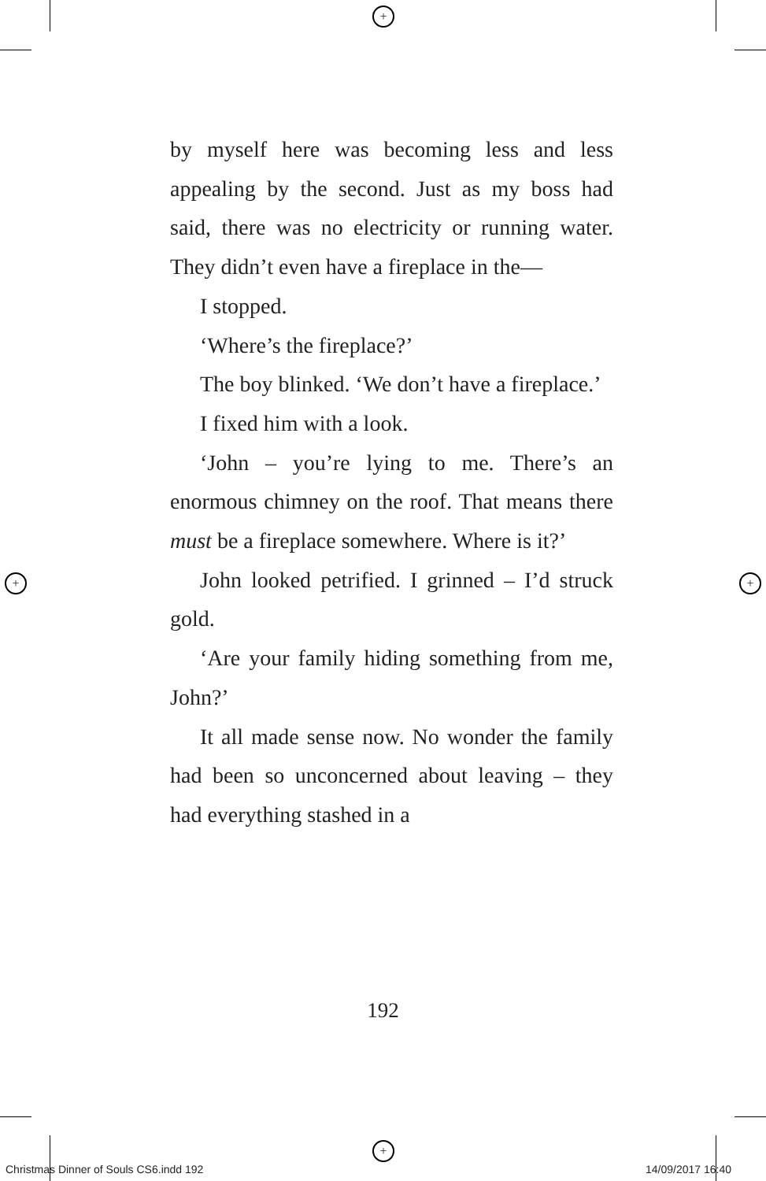+
+
+ +
by myself here was becoming less and less appealing by the second. Just as my boss had said, there was no electricity or running water. They didn’t even have a fireplace in the—
I stopped.
‘Where’s the fireplace?’
The boy blinked. ‘We don’t have a fireplace.’
I fixed him with a look.
‘John – you’re lying to me. There’s an enormous chimney on the roof. That means there must be a fireplace somewhere. Where is it?’
John looked petrified. I grinned – I’d struck gold.
‘Are your family hiding something from me, John?’
It all made sense now. No wonder the family had been so unconcerned about leaving – they had everything stashed in a
192
Christmas Dinner of Souls CS6.indd 192
14/09/2017 16:40